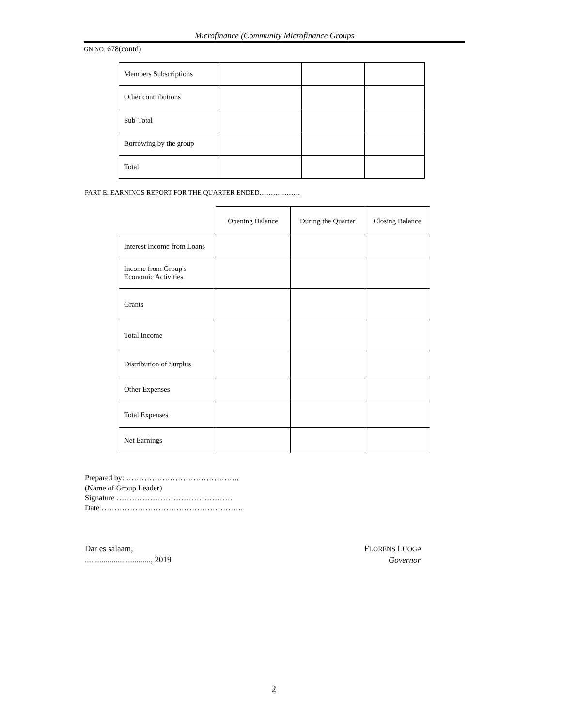Microfinance (Community Microfinance Groups
GN NO. 678(contd)
| Members Subscriptions | | | |
| Other contributions | | | |
| Sub-Total | | | |
| Borrowing by the group | | | |
| Total | | | |
PART E: EARNINGS REPORT FOR THE QUARTER ENDED………………
| | Opening Balance | During the Quarter | Closing Balance |
| Interest Income from Loans | | | |
| Income from Group's Economic Activities | | | |
| Grants | | | |
| Total Income | | | |
| Distribution of Surplus | | | |
| Other Expenses | | | |
| Total Expenses | | | |
| Net Earnings | | | |
Prepared by: ……………………………………..
(Name of Group Leader)
Signature ………………………………………
Date ……………………………………………….
Dar es salaam,
................................, 2019
FLORENS LUOGA
Governor
2